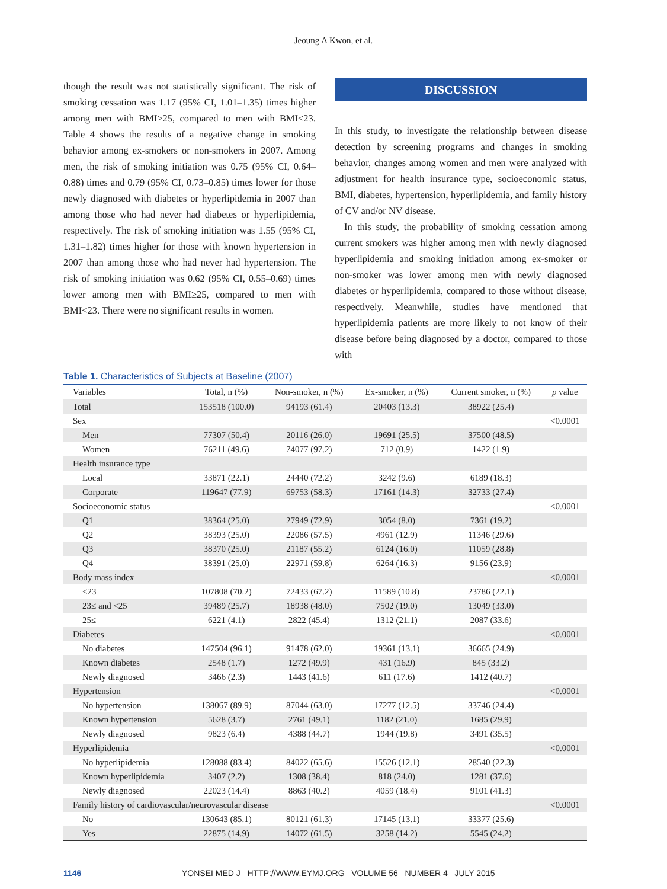Jeoung A Kwon, et al.
though the result was not statistically significant. The risk of smoking cessation was 1.17 (95% CI, 1.01–1.35) times higher among men with BMI≥25, compared to men with BMI<23. Table 4 shows the results of a negative change in smoking behavior among ex-smokers or non-smokers in 2007. Among men, the risk of smoking initiation was 0.75 (95% CI, 0.64–0.88) times and 0.79 (95% CI, 0.73–0.85) times lower for those newly diagnosed with diabetes or hyperlipidemia in 2007 than among those who had never had diabetes or hyperlipidemia, respectively. The risk of smoking initiation was 1.55 (95% CI, 1.31–1.82) times higher for those with known hypertension in 2007 than among those who had never had hypertension. The risk of smoking initiation was 0.62 (95% CI, 0.55–0.69) times lower among men with BMI≥25, compared to men with BMI<23. There were no significant results in women.
DISCUSSION
In this study, to investigate the relationship between disease detection by screening programs and changes in smoking behavior, changes among women and men were analyzed with adjustment for health insurance type, socioeconomic status, BMI, diabetes, hypertension, hyperlipidemia, and family history of CV and/or NV disease.
In this study, the probability of smoking cessation among current smokers was higher among men with newly diagnosed hyperlipidemia and smoking initiation among ex-smoker or non-smoker was lower among men with newly diagnosed diabetes or hyperlipidemia, compared to those without disease, respectively. Meanwhile, studies have mentioned that hyperlipidemia patients are more likely to not know of their disease before being diagnosed by a doctor, compared to those with
Table 1. Characteristics of Subjects at Baseline (2007)
| Variables | Total, n (%) | Non-smoker, n (%) | Ex-smoker, n (%) | Current smoker, n (%) | p value |
| --- | --- | --- | --- | --- | --- |
| Total | 153518 (100.0) | 94193 (61.4) | 20403 (13.3) | 38922 (25.4) | |
| Sex | | | | | <0.0001 |
| Men | 77307 (50.4) | 20116 (26.0) | 19691 (25.5) | 37500 (48.5) | |
| Women | 76211 (49.6) | 74077 (97.2) | 712 (0.9) | 1422 (1.9) | |
| Health insurance type | | | | | |
| Local | 33871 (22.1) | 24440 (72.2) | 3242 (9.6) | 6189 (18.3) | |
| Corporate | 119647 (77.9) | 69753 (58.3) | 17161 (14.3) | 32733 (27.4) | |
| Socioeconomic status | | | | | <0.0001 |
| Q1 | 38364 (25.0) | 27949 (72.9) | 3054 (8.0) | 7361 (19.2) | |
| Q2 | 38393 (25.0) | 22086 (57.5) | 4961 (12.9) | 11346 (29.6) | |
| Q3 | 38370 (25.0) | 21187 (55.2) | 6124 (16.0) | 11059 (28.8) | |
| Q4 | 38391 (25.0) | 22971 (59.8) | 6264 (16.3) | 9156 (23.9) | |
| Body mass index | | | | | <0.0001 |
| <23 | 107808 (70.2) | 72433 (67.2) | 11589 (10.8) | 23786 (22.1) | |
| 23≤ and <25 | 39489 (25.7) | 18938 (48.0) | 7502 (19.0) | 13049 (33.0) | |
| 25≤ | 6221 (4.1) | 2822 (45.4) | 1312 (21.1) | 2087 (33.6) | |
| Diabetes | | | | | <0.0001 |
| No diabetes | 147504 (96.1) | 91478 (62.0) | 19361 (13.1) | 36665 (24.9) | |
| Known diabetes | 2548 (1.7) | 1272 (49.9) | 431 (16.9) | 845 (33.2) | |
| Newly diagnosed | 3466 (2.3) | 1443 (41.6) | 611 (17.6) | 1412 (40.7) | |
| Hypertension | | | | | <0.0001 |
| No hypertension | 138067 (89.9) | 87044 (63.0) | 17277 (12.5) | 33746 (24.4) | |
| Known hypertension | 5628 (3.7) | 2761 (49.1) | 1182 (21.0) | 1685 (29.9) | |
| Newly diagnosed | 9823 (6.4) | 4388 (44.7) | 1944 (19.8) | 3491 (35.5) | |
| Hyperlipidemia | | | | | <0.0001 |
| No hyperlipidemia | 128088 (83.4) | 84022 (65.6) | 15526 (12.1) | 28540 (22.3) | |
| Known hyperlipidemia | 3407 (2.2) | 1308 (38.4) | 818 (24.0) | 1281 (37.6) | |
| Newly diagnosed | 22023 (14.4) | 8863 (40.2) | 4059 (18.4) | 9101 (41.3) | |
| Family history of cardiovascular/neurovascular disease | | | | | <0.0001 |
| No | 130643 (85.1) | 80121 (61.3) | 17145 (13.1) | 33377 (25.6) | |
| Yes | 22875 (14.9) | 14072 (61.5) | 3258 (14.2) | 5545 (24.2) | |
1146 YONSEI MED J HTTP://WWW.EYMJ.ORG VOLUME 56 NUMBER 4 JULY 2015